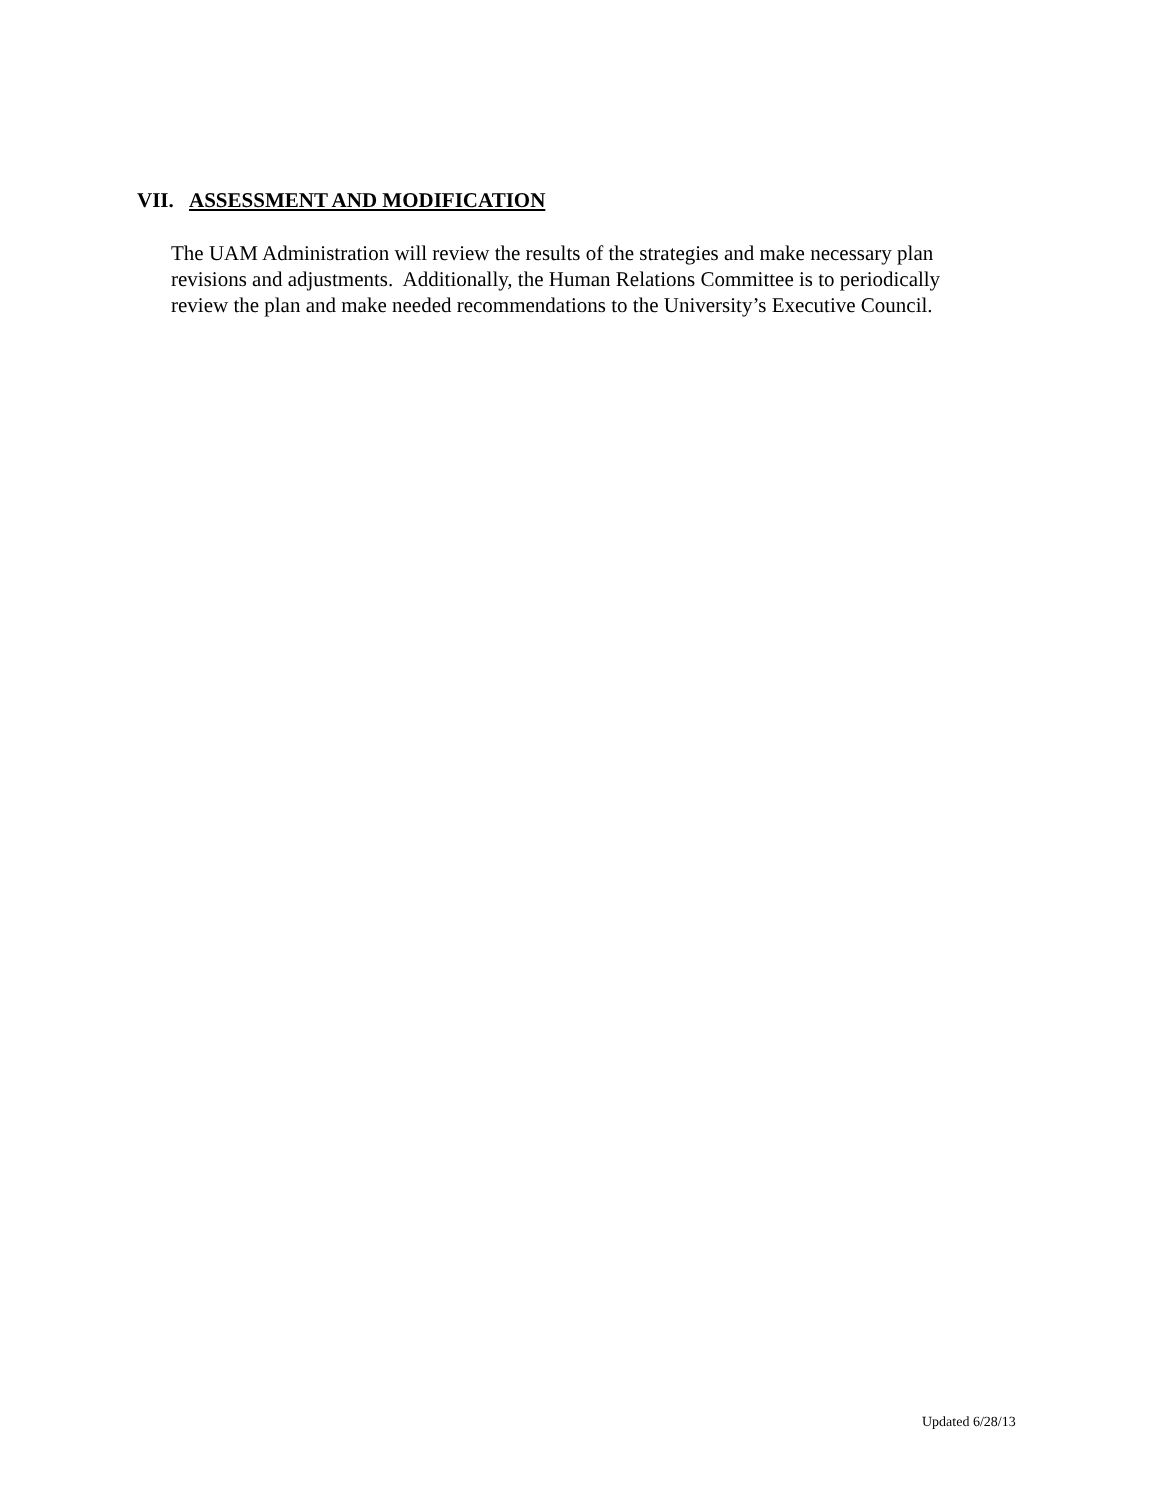VII. ASSESSMENT AND MODIFICATION
The UAM Administration will review the results of the strategies and make necessary plan
revisions and adjustments. Additionally, the Human Relations Committee is to periodically
review the plan and make needed recommendations to the University’s Executive Council.
Updated 6/28/13